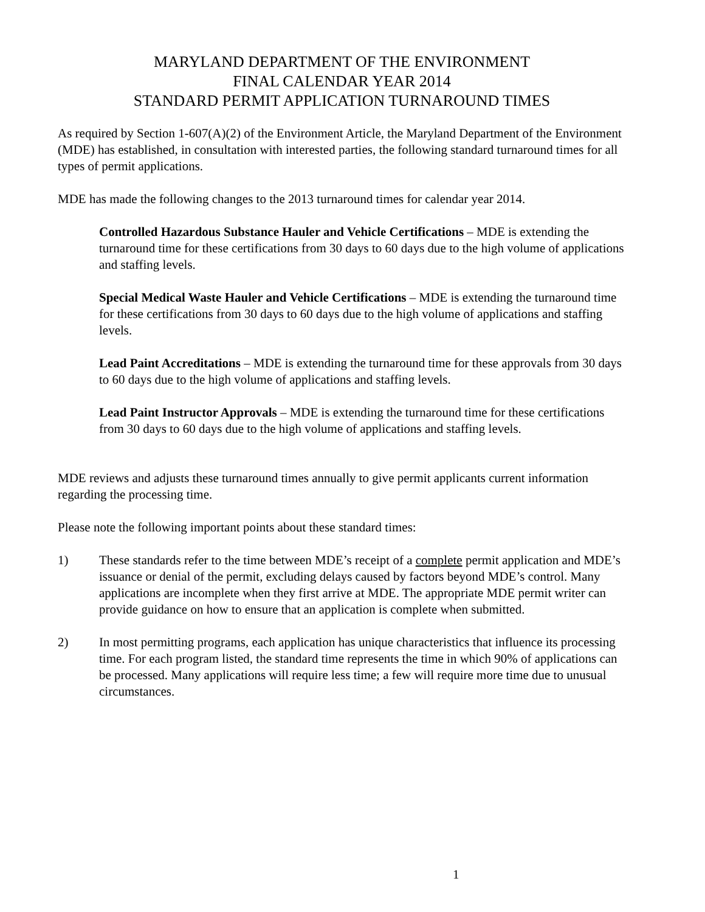MARYLAND DEPARTMENT OF THE ENVIRONMENT
FINAL CALENDAR YEAR 2014
STANDARD PERMIT APPLICATION TURNAROUND TIMES
As required by Section 1-607(A)(2) of the Environment Article, the Maryland Department of the Environment (MDE) has established, in consultation with interested parties, the following standard turnaround times for all types of permit applications.
MDE has made the following changes to the 2013 turnaround times for calendar year 2014.
Controlled Hazardous Substance Hauler and Vehicle Certifications – MDE is extending the turnaround time for these certifications from 30 days to 60 days due to the high volume of applications and staffing levels.
Special Medical Waste Hauler and Vehicle Certifications – MDE is extending the turnaround time for these certifications from 30 days to 60 days due to the high volume of applications and staffing levels.
Lead Paint Accreditations – MDE is extending the turnaround time for these approvals from 30 days to 60 days due to the high volume of applications and staffing levels.
Lead Paint Instructor Approvals – MDE is extending the turnaround time for these certifications from 30 days to 60 days due to the high volume of applications and staffing levels.
MDE reviews and adjusts these turnaround times annually to give permit applicants current information regarding the processing time.
Please note the following important points about these standard times:
1) These standards refer to the time between MDE’s receipt of a complete permit application and MDE’s issuance or denial of the permit, excluding delays caused by factors beyond MDE’s control. Many applications are incomplete when they first arrive at MDE. The appropriate MDE permit writer can provide guidance on how to ensure that an application is complete when submitted.
2) In most permitting programs, each application has unique characteristics that influence its processing time. For each program listed, the standard time represents the time in which 90% of applications can be processed. Many applications will require less time; a few will require more time due to unusual circumstances.
1